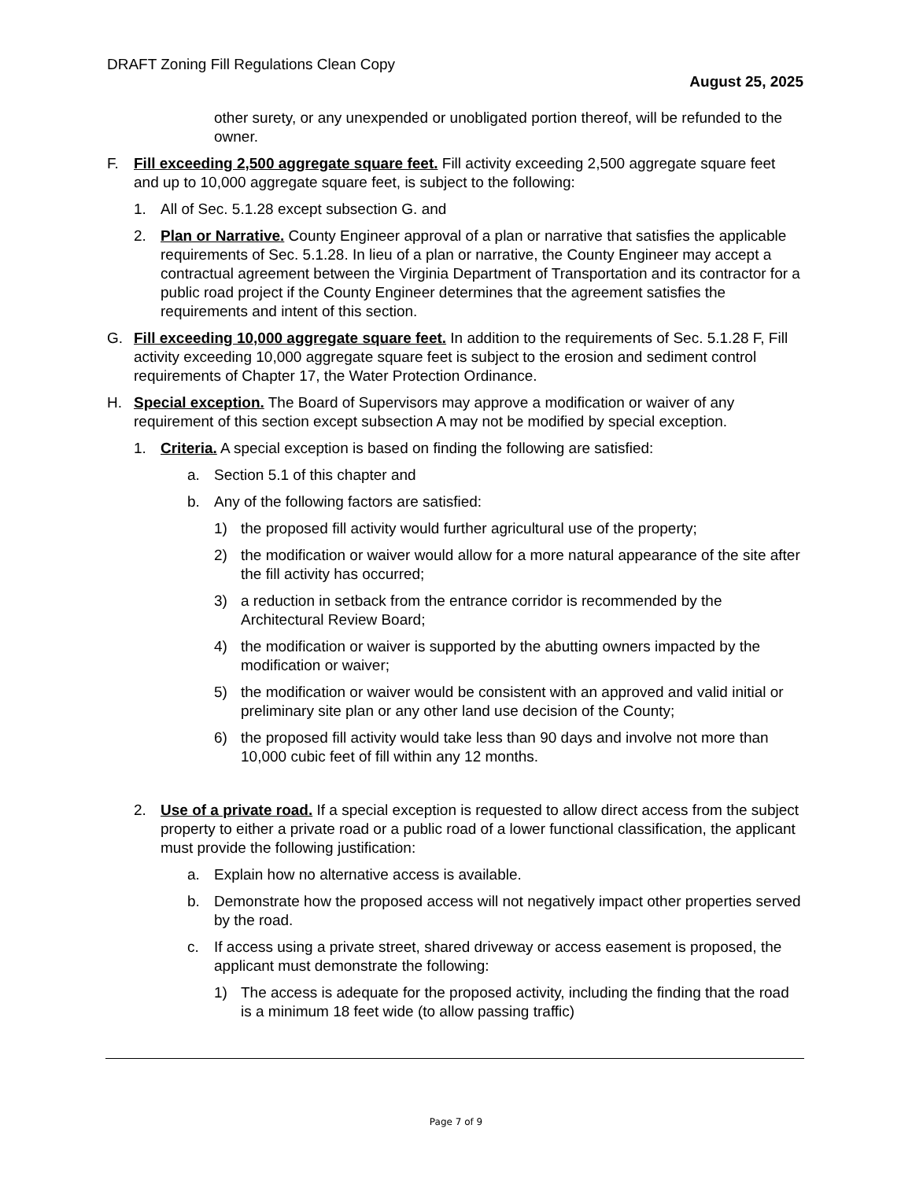DRAFT Zoning Fill Regulations Clean Copy
August 25, 2025
other surety, or any unexpended or unobligated portion thereof, will be refunded to the owner.
F. Fill exceeding 2,500 aggregate square feet. Fill activity exceeding 2,500 aggregate square feet and up to 10,000 aggregate square feet, is subject to the following:
1. All of Sec. 5.1.28 except subsection G. and
2. Plan or Narrative. County Engineer approval of a plan or narrative that satisfies the applicable requirements of Sec. 5.1.28. In lieu of a plan or narrative, the County Engineer may accept a contractual agreement between the Virginia Department of Transportation and its contractor for a public road project if the County Engineer determines that the agreement satisfies the requirements and intent of this section.
G. Fill exceeding 10,000 aggregate square feet. In addition to the requirements of Sec. 5.1.28 F, Fill activity exceeding 10,000 aggregate square feet is subject to the erosion and sediment control requirements of Chapter 17, the Water Protection Ordinance.
H. Special exception. The Board of Supervisors may approve a modification or waiver of any requirement of this section except subsection A may not be modified by special exception.
1. Criteria. A special exception is based on finding the following are satisfied:
a. Section 5.1 of this chapter and
b. Any of the following factors are satisfied:
1) the proposed fill activity would further agricultural use of the property;
2) the modification or waiver would allow for a more natural appearance of the site after the fill activity has occurred;
3) a reduction in setback from the entrance corridor is recommended by the Architectural Review Board;
4) the modification or waiver is supported by the abutting owners impacted by the modification or waiver;
5) the modification or waiver would be consistent with an approved and valid initial or preliminary site plan or any other land use decision of the County;
6) the proposed fill activity would take less than 90 days and involve not more than 10,000 cubic feet of fill within any 12 months.
2. Use of a private road. If a special exception is requested to allow direct access from the subject property to either a private road or a public road of a lower functional classification, the applicant must provide the following justification:
a. Explain how no alternative access is available.
b. Demonstrate how the proposed access will not negatively impact other properties served by the road.
c. If access using a private street, shared driveway or access easement is proposed, the applicant must demonstrate the following:
1) The access is adequate for the proposed activity, including the finding that the road is a minimum 18 feet wide (to allow passing traffic)
Page 7 of 9